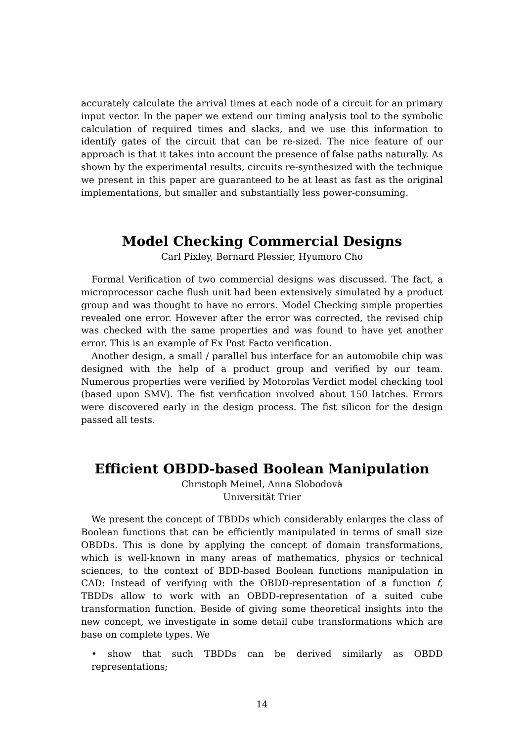accurately calculate the arrival times at each node of a circuit for an primary input vector. In the paper we extend our timing analysis tool to the symbolic calculation of required times and slacks, and we use this information to identify gates of the circuit that can be re-sized. The nice feature of our approach is that it takes into account the presence of false paths naturally. As shown by the experimental results, circuits re-synthesized with the technique we present in this paper are guaranteed to be at least as fast as the original implementations, but smaller and substantially less power-consuming.
Model Checking Commercial Designs
Carl Pixley, Bernard Plessier, Hyumoro Cho
Formal Verification of two commercial designs was discussed. The fact, a microprocessor cache flush unit had been extensively simulated by a product group and was thought to have no errors. Model Checking simple properties revealed one error. However after the error was corrected, the revised chip was checked with the same properties and was found to have yet another error. This is an example of Ex Post Facto verification.
Another design, a small / parallel bus interface for an automobile chip was designed with the help of a product group and verified by our team. Numerous properties were verified by Motorolas Verdict model checking tool (based upon SMV). The fist verification involved about 150 latches. Errors were discovered early in the design process. The fist silicon for the design passed all tests.
Efficient OBDD-based Boolean Manipulation
Christoph Meinel, Anna Slobodovà
Universität Trier
We present the concept of TBDDs which considerably enlarges the class of Boolean functions that can be efficiently manipulated in terms of small size OBDDs. This is done by applying the concept of domain transformations, which is well-known in many areas of mathematics, physics or technical sciences, to the context of BDD-based Boolean functions manipulation in CAD: Instead of verifying with the OBDD-representation of a function f, TBDDs allow to work with an OBDD-representation of a suited cube transformation function. Beside of giving some theoretical insights into the new concept, we investigate in some detail cube transformations which are base on complete types. We
• show that such TBDDs can be derived similarly as OBDD representations;
14